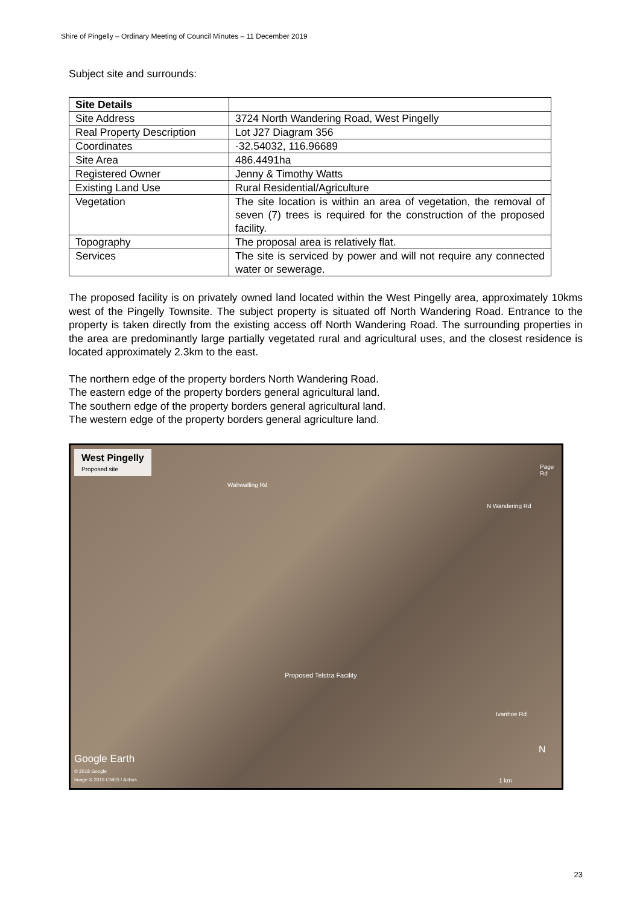Shire of Pingelly – Ordinary Meeting of Council Minutes – 11 December 2019
Subject site and surrounds:
| Site Details | |
| Site Address | 3724 North Wandering Road, West Pingelly |
| Real Property Description | Lot J27 Diagram 356 |
| Coordinates | -32.54032, 116.96689 |
| Site Area | 486.4491ha |
| Registered Owner | Jenny & Timothy Watts |
| Existing Land Use | Rural Residential/Agriculture |
| Vegetation | The site location is within an area of vegetation, the removal of seven (7) trees is required for the construction of the proposed facility. |
| Topography | The proposal area is relatively flat. |
| Services | The site is serviced by power and will not require any connected water or sewerage. |
The proposed facility is on privately owned land located within the West Pingelly area, approximately 10kms west of the Pingelly Townsite. The subject property is situated off North Wandering Road. Entrance to the property is taken directly from the existing access off North Wandering Road. The surrounding properties in the area are predominantly large partially vegetated rural and agricultural uses, and the closest residence is located approximately 2.3km to the east.
The northern edge of the property borders North Wandering Road.
The eastern edge of the property borders general agricultural land.
The southern edge of the property borders general agricultural land.
The western edge of the property borders general agriculture land.
West Pingelly
Proposed site
Wahwalling Rd
Page Rd
N Wandering Rd
Proposed Telstra Facility
Ivanhoe Rd
Google Earth
© 2018 Google
Image © 2019 CNES / Airbus
N
1 km
23